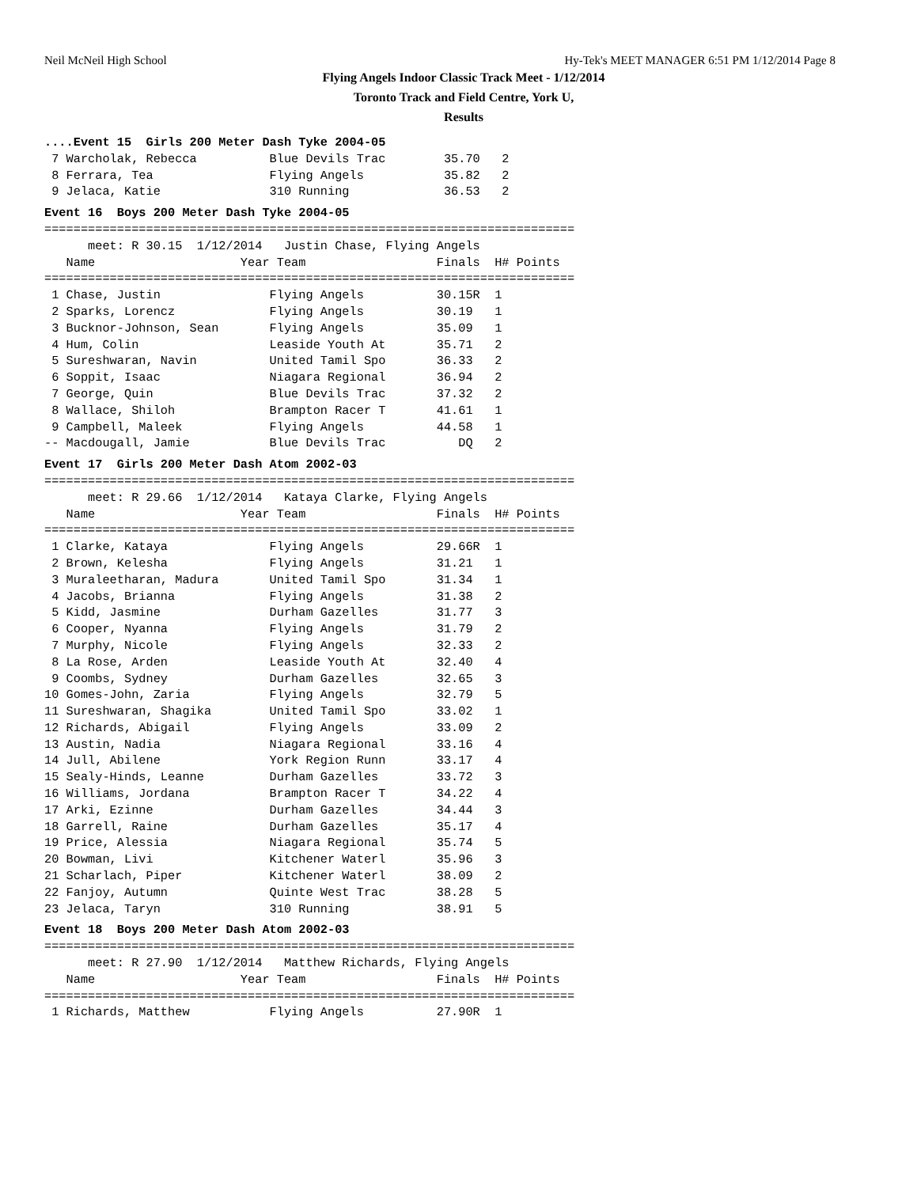Neil McNeil High School Hy-Tek's MEET MANAGER 6:51 PM 1/12/2014 Page 8
Flying Angels Indoor Classic Track Meet - 1/12/2014
Toronto Track and Field Centre, York U,
Results
....Event 15  Girls 200 Meter Dash Tyke 2004-05
 7 Warcholak, Rebecca          Blue Devils Trac        35.70   2
 8 Ferrara, Tea                Flying Angels           35.82   2
 9 Jelaca, Katie               310 Running             36.53   2
Event 16  Boys 200 Meter Dash Tyke 2004-05
=========================================================================
      meet: R 30.15  1/12/2014   Justin Chase, Flying Angels
   Name                    Year Team                  Finals  H# Points
=========================================================================
 1 Chase, Justin               Flying Angels          30.15R  1
 2 Sparks, Lorencz             Flying Angels          30.19   1
 3 Bucknor-Johnson, Sean       Flying Angels          35.09   1
 4 Hum, Colin                  Leaside Youth At       35.71   2
 5 Sureshwaran, Navin          United Tamil Spo       36.33   2
 6 Soppit, Isaac               Niagara Regional       36.94   2
 7 George, Quin                Blue Devils Trac       37.32   2
 8 Wallace, Shiloh             Brampton Racer T       41.61   1
 9 Campbell, Maleek            Flying Angels          44.58   1
-- Macdougall, Jamie           Blue Devils Trac          DQ   2
Event 17  Girls 200 Meter Dash Atom 2002-03
=========================================================================
      meet: R 29.66  1/12/2014   Kataya Clarke, Flying Angels
   Name                    Year Team                  Finals  H# Points
=========================================================================
 1 Clarke, Kataya              Flying Angels          29.66R  1
 2 Brown, Kelesha              Flying Angels          31.21   1
 3 Muraleetharan, Madura       United Tamil Spo       31.34   1
 4 Jacobs, Brianna             Flying Angels          31.38   2
 5 Kidd, Jasmine               Durham Gazelles        31.77   3
 6 Cooper, Nyanna              Flying Angels          31.79   2
 7 Murphy, Nicole              Flying Angels          32.33   2
 8 La Rose, Arden              Leaside Youth At       32.40   4
 9 Coombs, Sydney              Durham Gazelles        32.65   3
10 Gomes-John, Zaria           Flying Angels          32.79   5
11 Sureshwaran, Shagika        United Tamil Spo       33.02   1
12 Richards, Abigail           Flying Angels          33.09   2
13 Austin, Nadia               Niagara Regional       33.16   4
14 Jull, Abilene               York Region Runn       33.17   4
15 Sealy-Hinds, Leanne         Durham Gazelles        33.72   3
16 Williams, Jordana           Brampton Racer T       34.22   4
17 Arki, Ezinne                Durham Gazelles        34.44   3
18 Garrell, Raine              Durham Gazelles        35.17   4
19 Price, Alessia              Niagara Regional       35.74   5
20 Bowman, Livi                Kitchener Waterl       35.96   3
21 Scharlach, Piper            Kitchener Waterl       38.09   2
22 Fanjoy, Autumn              Quinte West Trac       38.28   5
23 Jelaca, Taryn               310 Running            38.91   5
Event 18  Boys 200 Meter Dash Atom 2002-03
=========================================================================
      meet: R 27.90  1/12/2014   Matthew Richards, Flying Angels
   Name                    Year Team                  Finals  H# Points
=========================================================================
 1 Richards, Matthew           Flying Angels          27.90R  1